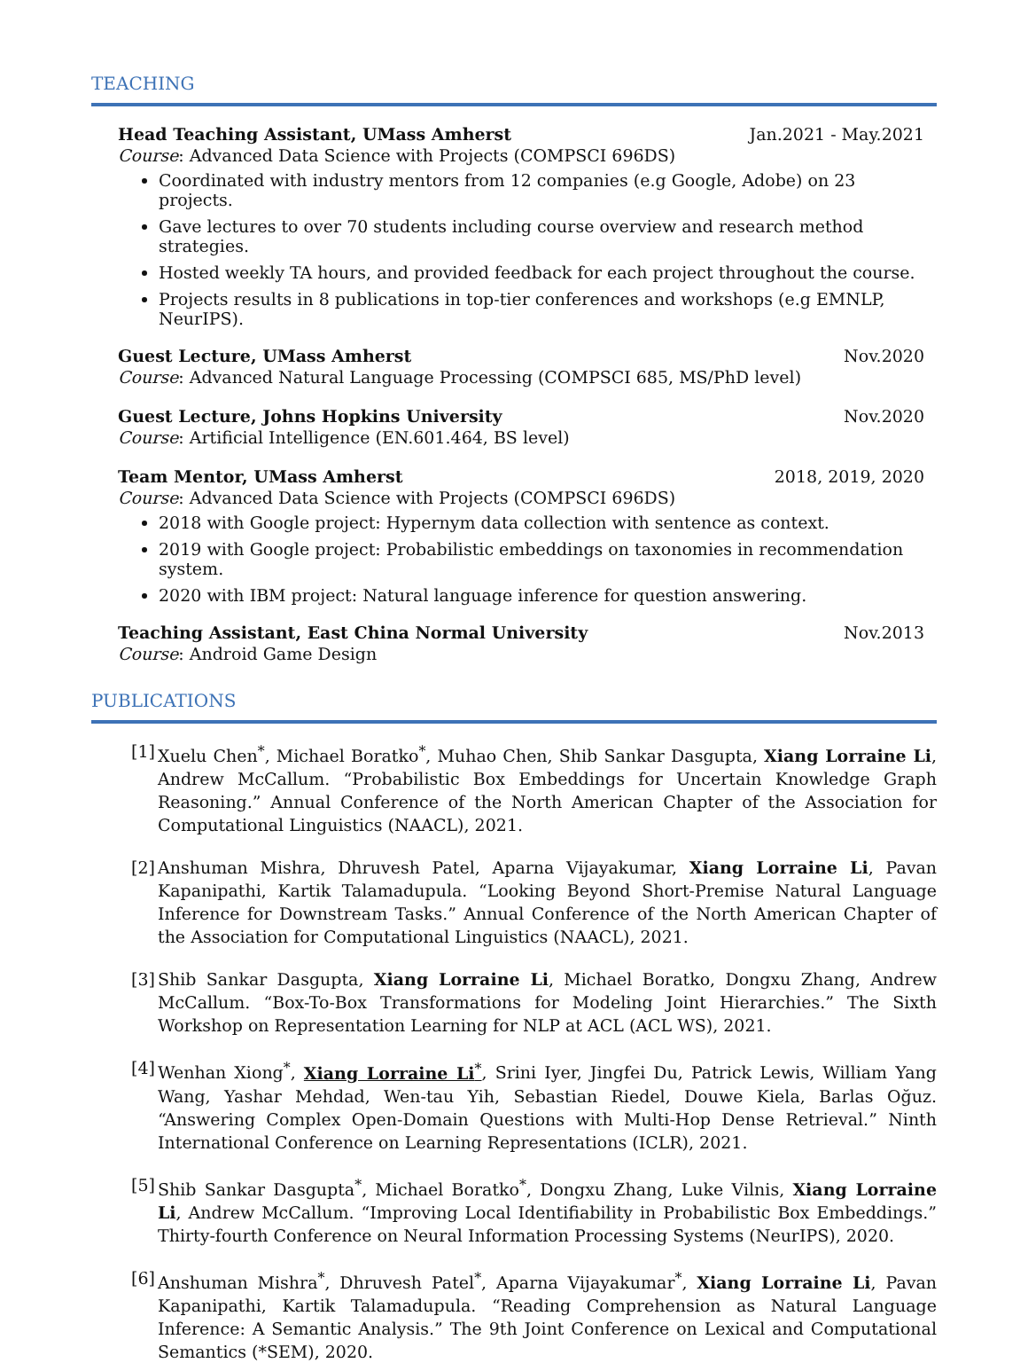TEACHING
Head Teaching Assistant, UMass Amherst Jan.2021 - May.2021
Course: Advanced Data Science with Projects (COMPSCI 696DS)
Coordinated with industry mentors from 12 companies (e.g Google, Adobe) on 23 projects.
Gave lectures to over 70 students including course overview and research method strategies.
Hosted weekly TA hours, and provided feedback for each project throughout the course.
Projects results in 8 publications in top-tier conferences and workshops (e.g EMNLP, NeurIPS).
Guest Lecture, UMass Amherst Nov.2020
Course: Advanced Natural Language Processing (COMPSCI 685, MS/PhD level)
Guest Lecture, Johns Hopkins University Nov.2020
Course: Artificial Intelligence (EN.601.464, BS level)
Team Mentor, UMass Amherst 2018, 2019, 2020
Course: Advanced Data Science with Projects (COMPSCI 696DS)
2018 with Google project: Hypernym data collection with sentence as context.
2019 with Google project: Probabilistic embeddings on taxonomies in recommendation system.
2020 with IBM project: Natural language inference for question answering.
Teaching Assistant, East China Normal University Nov.2013
Course: Android Game Design
PUBLICATIONS
[1] Xuelu Chen<sup>*</sup>, Michael Boratko<sup>*</sup>, Muhao Chen, Shib Sankar Dasgupta, Xiang Lorraine Li, Andrew McCallum. “Probabilistic Box Embeddings for Uncertain Knowledge Graph Reasoning.” Annual Conference of the North American Chapter of the Association for Computational Linguistics (NAACL), 2021.
[2] Anshuman Mishra, Dhruvesh Patel, Aparna Vijayakumar, Xiang Lorraine Li, Pavan Kapanipathi, Kartik Talamadupula. “Looking Beyond Short-Premise Natural Language Inference for Downstream Tasks.” Annual Conference of the North American Chapter of the Association for Computational Linguistics (NAACL), 2021.
[3] Shib Sankar Dasgupta, Xiang Lorraine Li, Michael Boratko, Dongxu Zhang, Andrew McCallum. “Box-To-Box Transformations for Modeling Joint Hierarchies.” The Sixth Workshop on Representation Learning for NLP at ACL (ACL WS), 2021.
[4] Wenhan Xiong<sup>*</sup>, Xiang Lorraine Li<sup>*</sup>, Srini Iyer, Jingfei Du, Patrick Lewis, William Yang Wang, Yashar Mehdad, Wen-tau Yih, Sebastian Riedel, Douwe Kiela, Barlas Oğuz. “Answering Complex Open-Domain Questions with Multi-Hop Dense Retrieval.” Ninth International Conference on Learning Representations (ICLR), 2021.
[5] Shib Sankar Dasgupta<sup>*</sup>, Michael Boratko<sup>*</sup>, Dongxu Zhang, Luke Vilnis, Xiang Lorraine Li, Andrew McCallum. “Improving Local Identifiability in Probabilistic Box Embeddings.” Thirty-fourth Conference on Neural Information Processing Systems (NeurIPS), 2020.
[6] Anshuman Mishra<sup>*</sup>, Dhruvesh Patel<sup>*</sup>, Aparna Vijayakumar<sup>*</sup>, Xiang Lorraine Li, Pavan Kapanipathi, Kartik Talamadupula. “Reading Comprehension as Natural Language Inference: A Semantic Analysis.” The 9th Joint Conference on Lexical and Computational Semantics (*SEM), 2020.